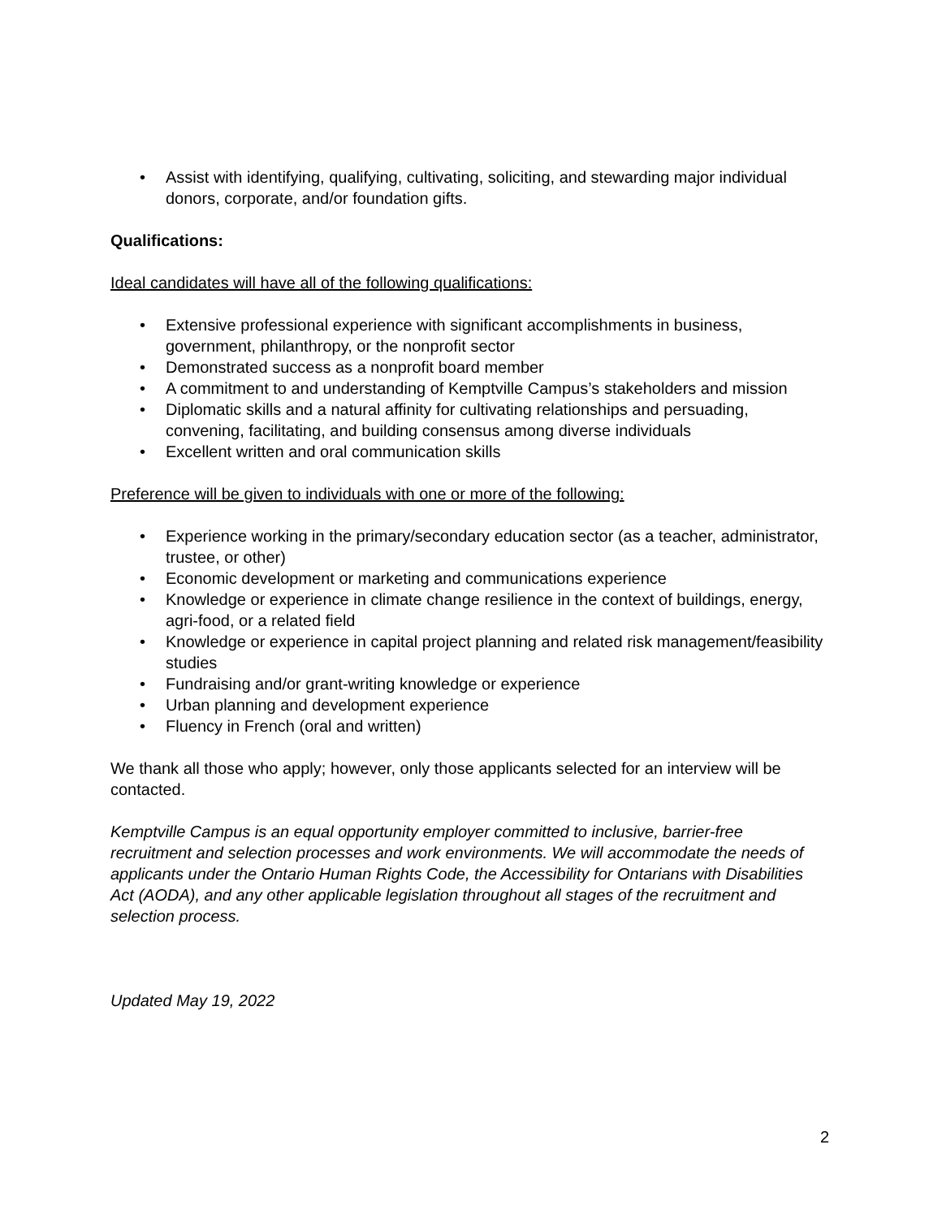• Assist with identifying, qualifying, cultivating, soliciting, and stewarding major individual donors, corporate, and/or foundation gifts.
Qualifications:
Ideal candidates will have all of the following qualifications:
• Extensive professional experience with significant accomplishments in business, government, philanthropy, or the nonprofit sector
• Demonstrated success as a nonprofit board member
• A commitment to and understanding of Kemptville Campus’s stakeholders and mission
• Diplomatic skills and a natural affinity for cultivating relationships and persuading, convening, facilitating, and building consensus among diverse individuals
• Excellent written and oral communication skills
Preference will be given to individuals with one or more of the following:
• Experience working in the primary/secondary education sector (as a teacher, administrator, trustee, or other)
• Economic development or marketing and communications experience
• Knowledge or experience in climate change resilience in the context of buildings, energy, agri-food, or a related field
• Knowledge or experience in capital project planning and related risk management/feasibility studies
• Fundraising and/or grant-writing knowledge or experience
• Urban planning and development experience
• Fluency in French (oral and written)
We thank all those who apply; however, only those applicants selected for an interview will be contacted.
Kemptville Campus is an equal opportunity employer committed to inclusive, barrier-free recruitment and selection processes and work environments. We will accommodate the needs of applicants under the Ontario Human Rights Code, the Accessibility for Ontarians with Disabilities Act (AODA), and any other applicable legislation throughout all stages of the recruitment and selection process.
Updated May 19, 2022
2